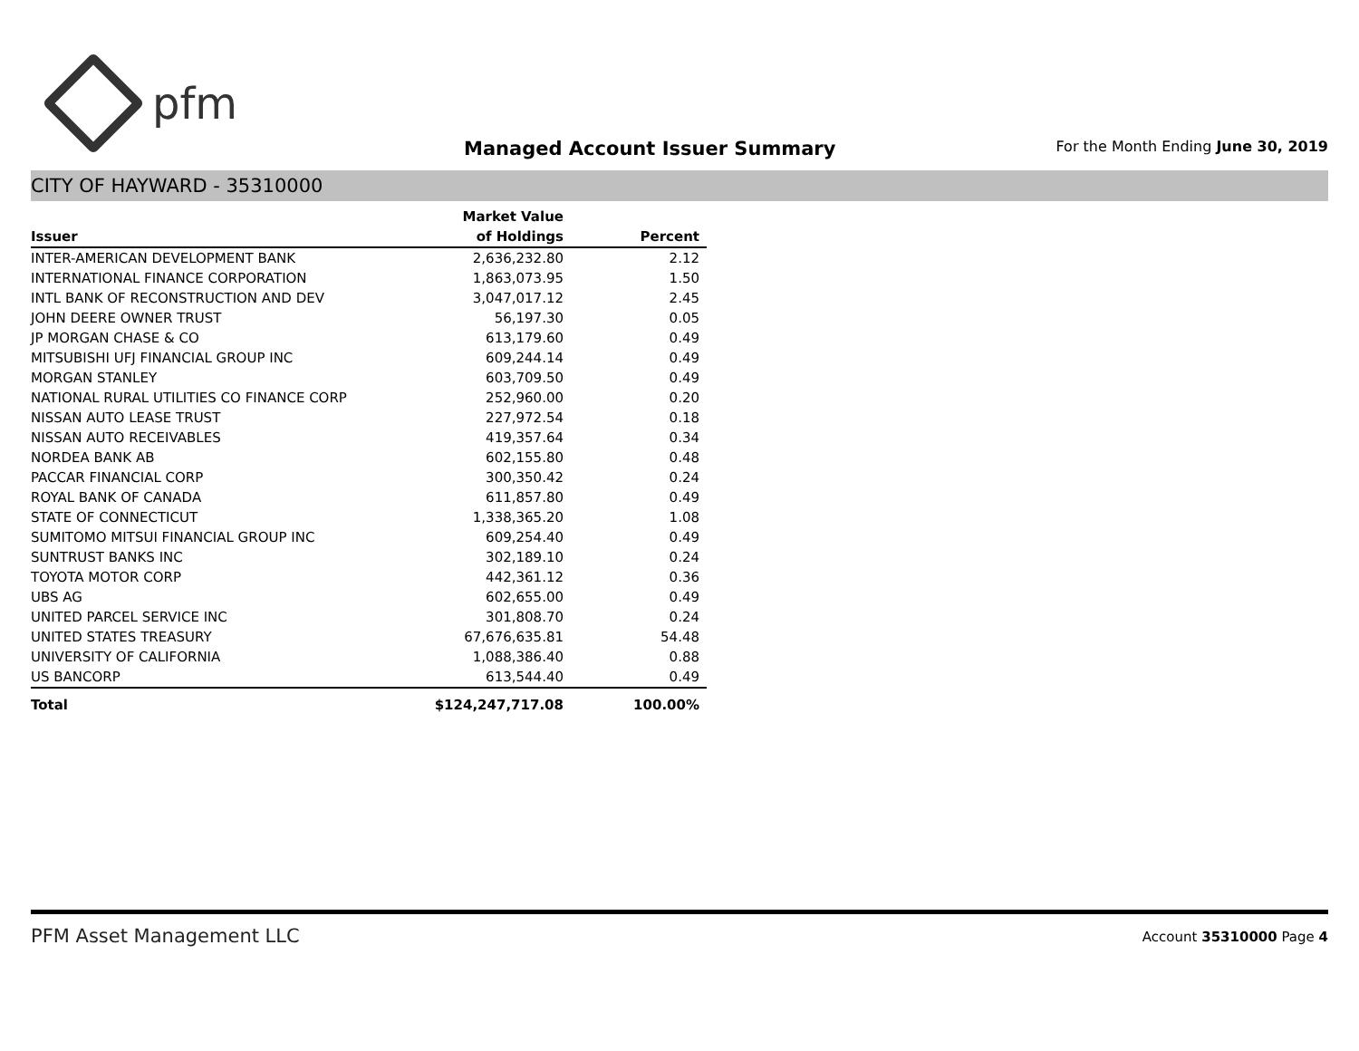pfm
Managed Account Issuer Summary
For the Month Ending June 30, 2019
CITY OF HAYWARD - 35310000
| | Market Value | |
| --- | --- | --- |
| Issuer | of Holdings | Percent |
| INTER-AMERICAN DEVELOPMENT BANK | 2,636,232.80 | 2.12 |
| INTERNATIONAL FINANCE CORPORATION | 1,863,073.95 | 1.50 |
| INTL BANK OF RECONSTRUCTION AND DEV | 3,047,017.12 | 2.45 |
| JOHN DEERE OWNER TRUST | 56,197.30 | 0.05 |
| JP MORGAN CHASE & CO | 613,179.60 | 0.49 |
| MITSUBISHI UFJ FINANCIAL GROUP INC | 609,244.14 | 0.49 |
| MORGAN STANLEY | 603,709.50 | 0.49 |
| NATIONAL RURAL UTILITIES CO FINANCE CORP | 252,960.00 | 0.20 |
| NISSAN AUTO LEASE TRUST | 227,972.54 | 0.18 |
| NISSAN AUTO RECEIVABLES | 419,357.64 | 0.34 |
| NORDEA BANK AB | 602,155.80 | 0.48 |
| PACCAR FINANCIAL CORP | 300,350.42 | 0.24 |
| ROYAL BANK OF CANADA | 611,857.80 | 0.49 |
| STATE OF CONNECTICUT | 1,338,365.20 | 1.08 |
| SUMITOMO MITSUI FINANCIAL GROUP INC | 609,254.40 | 0.49 |
| SUNTRUST BANKS INC | 302,189.10 | 0.24 |
| TOYOTA MOTOR CORP | 442,361.12 | 0.36 |
| UBS AG | 602,655.00 | 0.49 |
| UNITED PARCEL SERVICE INC | 301,808.70 | 0.24 |
| UNITED STATES TREASURY | 67,676,635.81 | 54.48 |
| UNIVERSITY OF CALIFORNIA | 1,088,386.40 | 0.88 |
| US BANCORP | 613,544.40 | 0.49 |
| Total | $124,247,717.08 | 100.00% |
PFM Asset Management LLC
Account 35310000 Page 4